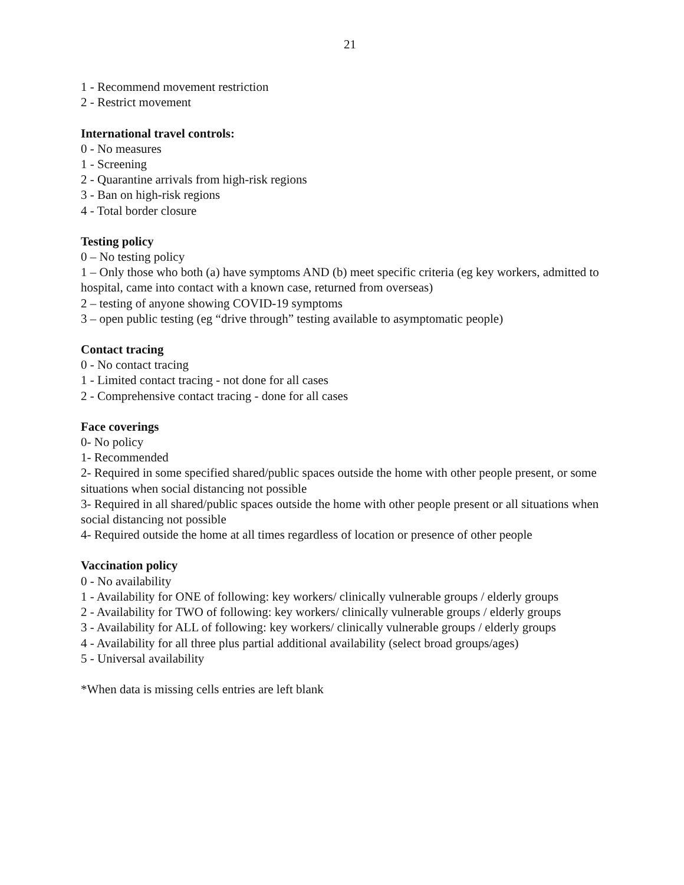21
1 - Recommend movement restriction
2 - Restrict movement
International travel controls:
0 - No measures
1 - Screening
2 - Quarantine arrivals from high-risk regions
3 - Ban on high-risk regions
4 - Total border closure
Testing policy
0 – No testing policy
1 – Only those who both (a) have symptoms AND (b) meet specific criteria (eg key workers, admitted to hospital, came into contact with a known case, returned from overseas)
2 – testing of anyone showing COVID-19 symptoms
3 – open public testing (eg “drive through” testing available to asymptomatic people)
Contact tracing
0 - No contact tracing
1 - Limited contact tracing - not done for all cases
2 - Comprehensive contact tracing - done for all cases
Face coverings
0- No policy
1- Recommended
2- Required in some specified shared/public spaces outside the home with other people present, or some situations when social distancing not possible
3- Required in all shared/public spaces outside the home with other people present or all situations when social distancing not possible
4- Required outside the home at all times regardless of location or presence of other people
Vaccination policy
0 - No availability
1 - Availability for ONE of following: key workers/ clinically vulnerable groups / elderly groups
2 - Availability for TWO of following: key workers/ clinically vulnerable groups / elderly groups
3 - Availability for ALL of following: key workers/ clinically vulnerable groups / elderly groups
4 - Availability for all three plus partial additional availability (select broad groups/ages)
5 - Universal availability
*When data is missing cells entries are left blank